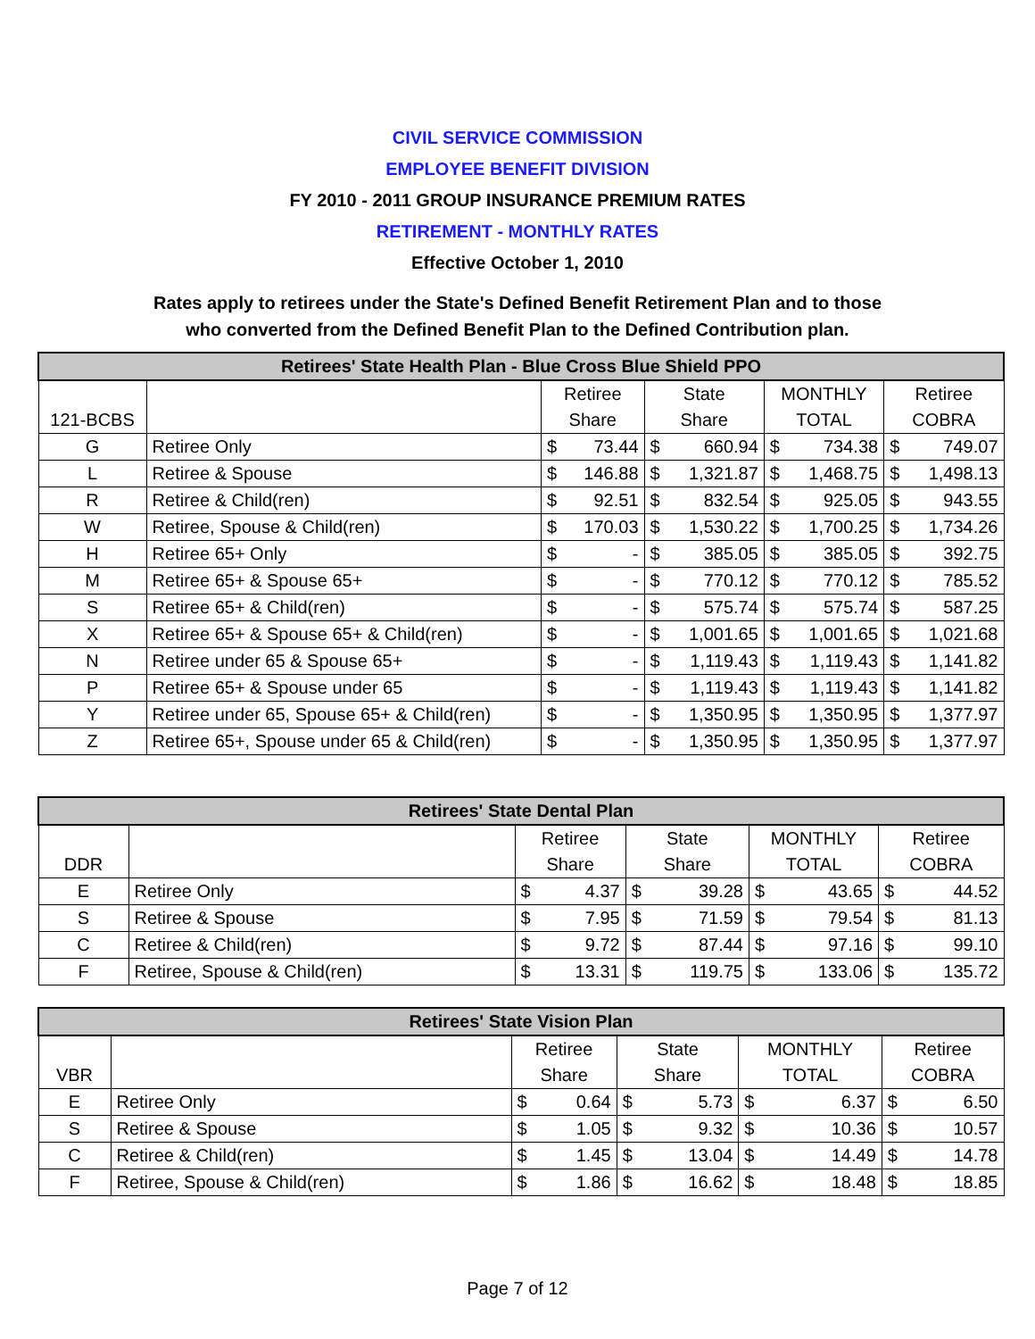CIVIL SERVICE COMMISSION
EMPLOYEE BENEFIT DIVISION
FY 2010 - 2011 GROUP INSURANCE PREMIUM RATES
RETIREMENT - MONTHLY RATES
Effective October 1, 2010
Rates apply to retirees under the State's Defined Benefit Retirement Plan and to those
who converted from the Defined Benefit Plan to the Defined Contribution plan.
| Retirees' State Health Plan - Blue Cross Blue Shield PPO | | | | | | | | | |
| --- | --- | --- | --- | --- | --- | --- | --- | --- | --- |
| | | Retiree | | State | | MONTHLY | | Retiree | |
| 121-BCBS | | Share | | Share | | TOTAL | | COBRA | |
| G | Retiree Only | $ | 73.44 | $ | 660.94 | $ | 734.38 | $ | 749.07 |
| L | Retiree & Spouse | $ | 146.88 | $ | 1,321.87 | $ | 1,468.75 | $ | 1,498.13 |
| R | Retiree & Child(ren) | $ | 92.51 | $ | 832.54 | $ | 925.05 | $ | 943.55 |
| W | Retiree, Spouse & Child(ren) | $ | 170.03 | $ | 1,530.22 | $ | 1,700.25 | $ | 1,734.26 |
| H | Retiree 65+ Only | $ | - | $ | 385.05 | $ | 385.05 | $ | 392.75 |
| M | Retiree 65+ & Spouse 65+ | $ | - | $ | 770.12 | $ | 770.12 | $ | 785.52 |
| S | Retiree 65+ & Child(ren) | $ | - | $ | 575.74 | $ | 575.74 | $ | 587.25 |
| X | Retiree 65+ & Spouse 65+ & Child(ren) | $ | - | $ | 1,001.65 | $ | 1,001.65 | $ | 1,021.68 |
| N | Retiree under 65 & Spouse 65+ | $ | - | $ | 1,119.43 | $ | 1,119.43 | $ | 1,141.82 |
| P | Retiree 65+ & Spouse under 65 | $ | - | $ | 1,119.43 | $ | 1,119.43 | $ | 1,141.82 |
| Y | Retiree under 65, Spouse 65+ & Child(ren) | $ | - | $ | 1,350.95 | $ | 1,350.95 | $ | 1,377.97 |
| Z | Retiree 65+, Spouse under 65 & Child(ren) | $ | - | $ | 1,350.95 | $ | 1,350.95 | $ | 1,377.97 |
| Retirees' State Dental Plan | | | | | | | | | |
| --- | --- | --- | --- | --- | --- | --- | --- | --- | --- |
| | | Retiree | | State | | MONTHLY | | Retiree | |
| DDR | | Share | | Share | | TOTAL | | COBRA | |
| E | Retiree Only | $ | 4.37 | $ | 39.28 | $ | 43.65 | $ | 44.52 |
| S | Retiree & Spouse | $ | 7.95 | $ | 71.59 | $ | 79.54 | $ | 81.13 |
| C | Retiree & Child(ren) | $ | 9.72 | $ | 87.44 | $ | 97.16 | $ | 99.10 |
| F | Retiree, Spouse & Child(ren) | $ | 13.31 | $ | 119.75 | $ | 133.06 | $ | 135.72 |
| Retirees' State Vision Plan | | | | | | | | | |
| --- | --- | --- | --- | --- | --- | --- | --- | --- | --- |
| | | Retiree | | State | | MONTHLY | | Retiree | |
| VBR | | Share | | Share | | TOTAL | | COBRA | |
| E | Retiree Only | $ | 0.64 | $ | 5.73 | $ | 6.37 | $ | 6.50 |
| S | Retiree & Spouse | $ | 1.05 | $ | 9.32 | $ | 10.36 | $ | 10.57 |
| C | Retiree & Child(ren) | $ | 1.45 | $ | 13.04 | $ | 14.49 | $ | 14.78 |
| F | Retiree, Spouse & Child(ren) | $ | 1.86 | $ | 16.62 | $ | 18.48 | $ | 18.85 |
Page 7 of 12